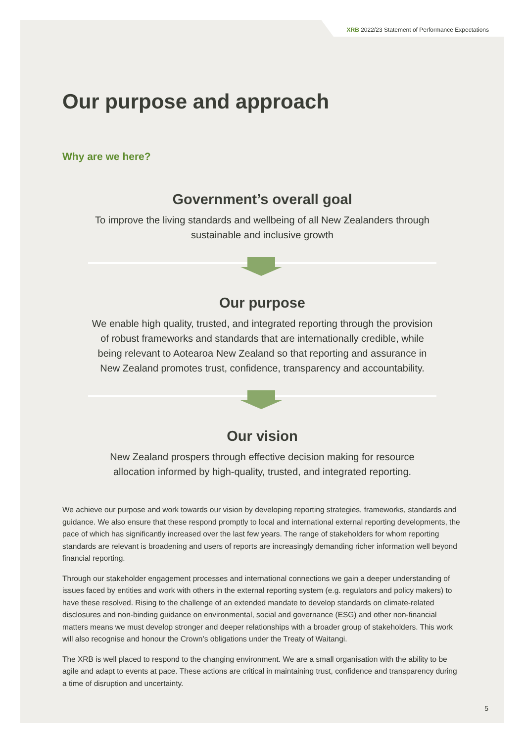XRB 2022/23 Statement of Performance Expectations
Our purpose and approach
Why are we here?
Government’s overall goal
To improve the living standards and wellbeing of all New Zealanders through sustainable and inclusive growth
Our purpose
We enable high quality, trusted, and integrated reporting through the provision of robust frameworks and standards that are internationally credible, while being relevant to Aotearoa New Zealand so that reporting and assurance in New Zealand promotes trust, confidence, transparency and accountability.
Our vision
New Zealand prospers through effective decision making for resource allocation informed by high-quality, trusted, and integrated reporting.
We achieve our purpose and work towards our vision by developing reporting strategies, frameworks, standards and guidance. We also ensure that these respond promptly to local and international external reporting developments, the pace of which has significantly increased over the last few years. The range of stakeholders for whom reporting standards are relevant is broadening and users of reports are increasingly demanding richer information well beyond financial reporting.
Through our stakeholder engagement processes and international connections we gain a deeper understanding of issues faced by entities and work with others in the external reporting system (e.g. regulators and policy makers) to have these resolved. Rising to the challenge of an extended mandate to develop standards on climate-related disclosures and non-binding guidance on environmental, social and governance (ESG) and other non-financial matters means we must develop stronger and deeper relationships with a broader group of stakeholders. This work will also recognise and honour the Crown’s obligations under the Treaty of Waitangi.
The XRB is well placed to respond to the changing environment. We are a small organisation with the ability to be agile and adapt to events at pace. These actions are critical in maintaining trust, confidence and transparency during a time of disruption and uncertainty.
5